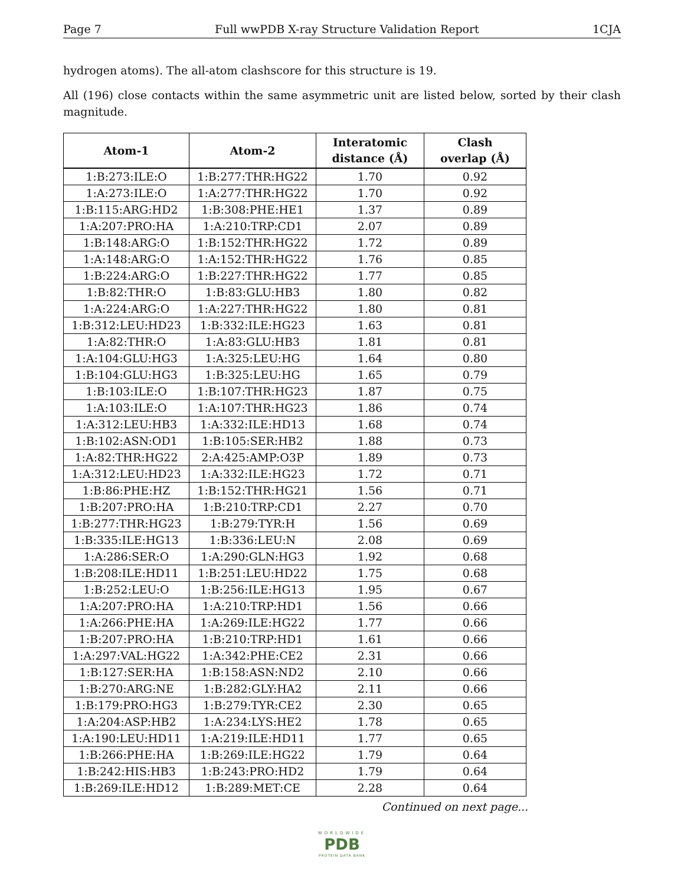Page 7 Full wwPDB X-ray Structure Validation Report 1CJA
hydrogen atoms). The all-atom clashscore for this structure is 19.
All (196) close contacts within the same asymmetric unit are listed below, sorted by their clash magnitude.
| Atom-1 | Atom-2 | Interatomic distance (Å) | Clash overlap (Å) |
| --- | --- | --- | --- |
| 1:B:273:ILE:O | 1:B:277:THR:HG22 | 1.70 | 0.92 |
| 1:A:273:ILE:O | 1:A:277:THR:HG22 | 1.70 | 0.92 |
| 1:B:115:ARG:HD2 | 1:B:308:PHE:HE1 | 1.37 | 0.89 |
| 1:A:207:PRO:HA | 1:A:210:TRP:CD1 | 2.07 | 0.89 |
| 1:B:148:ARG:O | 1:B:152:THR:HG22 | 1.72 | 0.89 |
| 1:A:148:ARG:O | 1:A:152:THR:HG22 | 1.76 | 0.85 |
| 1:B:224:ARG:O | 1:B:227:THR:HG22 | 1.77 | 0.85 |
| 1:B:82:THR:O | 1:B:83:GLU:HB3 | 1.80 | 0.82 |
| 1:A:224:ARG:O | 1:A:227:THR:HG22 | 1.80 | 0.81 |
| 1:B:312:LEU:HD23 | 1:B:332:ILE:HG23 | 1.63 | 0.81 |
| 1:A:82:THR:O | 1:A:83:GLU:HB3 | 1.81 | 0.81 |
| 1:A:104:GLU:HG3 | 1:A:325:LEU:HG | 1.64 | 0.80 |
| 1:B:104:GLU:HG3 | 1:B:325:LEU:HG | 1.65 | 0.79 |
| 1:B:103:ILE:O | 1:B:107:THR:HG23 | 1.87 | 0.75 |
| 1:A:103:ILE:O | 1:A:107:THR:HG23 | 1.86 | 0.74 |
| 1:A:312:LEU:HB3 | 1:A:332:ILE:HD13 | 1.68 | 0.74 |
| 1:B:102:ASN:OD1 | 1:B:105:SER:HB2 | 1.88 | 0.73 |
| 1:A:82:THR:HG22 | 2:A:425:AMP:O3P | 1.89 | 0.73 |
| 1:A:312:LEU:HD23 | 1:A:332:ILE:HG23 | 1.72 | 0.71 |
| 1:B:86:PHE:HZ | 1:B:152:THR:HG21 | 1.56 | 0.71 |
| 1:B:207:PRO:HA | 1:B:210:TRP:CD1 | 2.27 | 0.70 |
| 1:B:277:THR:HG23 | 1:B:279:TYR:H | 1.56 | 0.69 |
| 1:B:335:ILE:HG13 | 1:B:336:LEU:N | 2.08 | 0.69 |
| 1:A:286:SER:O | 1:A:290:GLN:HG3 | 1.92 | 0.68 |
| 1:B:208:ILE:HD11 | 1:B:251:LEU:HD22 | 1.75 | 0.68 |
| 1:B:252:LEU:O | 1:B:256:ILE:HG13 | 1.95 | 0.67 |
| 1:A:207:PRO:HA | 1:A:210:TRP:HD1 | 1.56 | 0.66 |
| 1:A:266:PHE:HA | 1:A:269:ILE:HG22 | 1.77 | 0.66 |
| 1:B:207:PRO:HA | 1:B:210:TRP:HD1 | 1.61 | 0.66 |
| 1:A:297:VAL:HG22 | 1:A:342:PHE:CE2 | 2.31 | 0.66 |
| 1:B:127:SER:HA | 1:B:158:ASN:ND2 | 2.10 | 0.66 |
| 1:B:270:ARG:NE | 1:B:282:GLY:HA2 | 2.11 | 0.66 |
| 1:B:179:PRO:HG3 | 1:B:279:TYR:CE2 | 2.30 | 0.65 |
| 1:A:204:ASP:HB2 | 1:A:234:LYS:HE2 | 1.78 | 0.65 |
| 1:A:190:LEU:HD11 | 1:A:219:ILE:HD11 | 1.77 | 0.65 |
| 1:B:266:PHE:HA | 1:B:269:ILE:HG22 | 1.79 | 0.64 |
| 1:B:242:HIS:HB3 | 1:B:243:PRO:HD2 | 1.79 | 0.64 |
| 1:B:269:ILE:HD12 | 1:B:289:MET:CE | 2.28 | 0.64 |
Continued on next page...
WORLDWIDE
PDB
PROTEIN DATA BANK